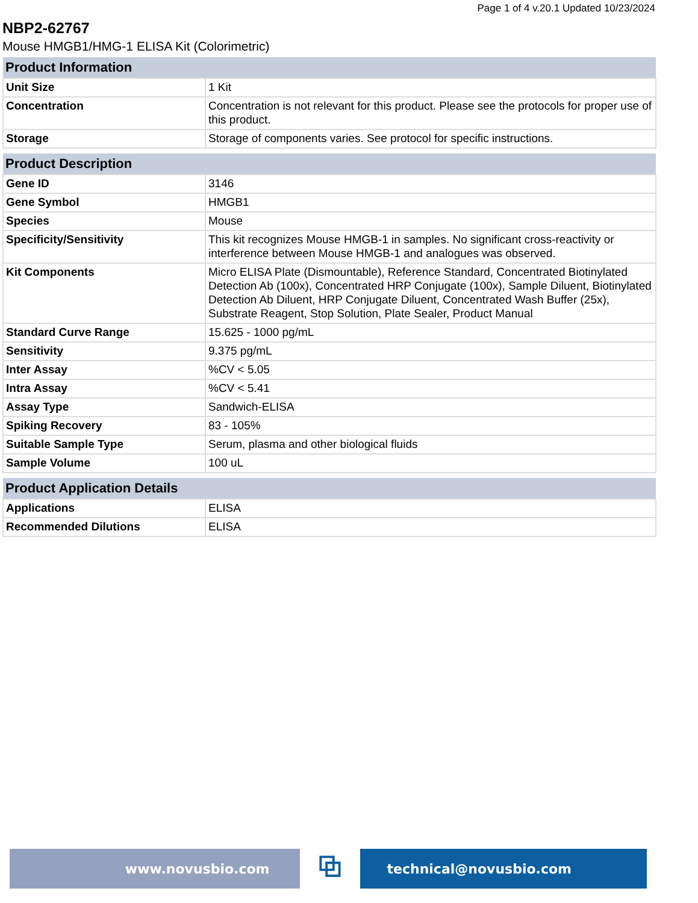Page 1 of 4 v.20.1 Updated 10/23/2024
NBP2-62767
Mouse HMGB1/HMG-1 ELISA Kit (Colorimetric)
| Product Information | |
| --- | --- |
| Unit Size | 1 Kit |
| Concentration | Concentration is not relevant for this product. Please see the protocols for proper use of this product. |
| Storage | Storage of components varies. See protocol for specific instructions. |
| Product Description | |
| --- | --- |
| Gene ID | 3146 |
| Gene Symbol | HMGB1 |
| Species | Mouse |
| Specificity/Sensitivity | This kit recognizes Mouse HMGB-1 in samples. No significant cross-reactivity or interference between Mouse HMGB-1 and analogues was observed. |
| Kit Components | Micro ELISA Plate (Dismountable), Reference Standard, Concentrated Biotinylated Detection Ab (100x), Concentrated HRP Conjugate (100x), Sample Diluent, Biotinylated Detection Ab Diluent, HRP Conjugate Diluent, Concentrated Wash Buffer (25x), Substrate Reagent, Stop Solution, Plate Sealer, Product Manual |
| Standard Curve Range | 15.625 - 1000 pg/mL |
| Sensitivity | 9.375 pg/mL |
| Inter Assay | %CV < 5.05 |
| Intra Assay | %CV < 5.41 |
| Assay Type | Sandwich-ELISA |
| Spiking Recovery | 83 - 105% |
| Suitable Sample Type | Serum, plasma and other biological fluids |
| Sample Volume | 100 uL |
| Product Application Details | |
| --- | --- |
| Applications | ELISA |
| Recommended Dilutions | ELISA |
www.novusbio.com
⧉
technical@novusbio.com